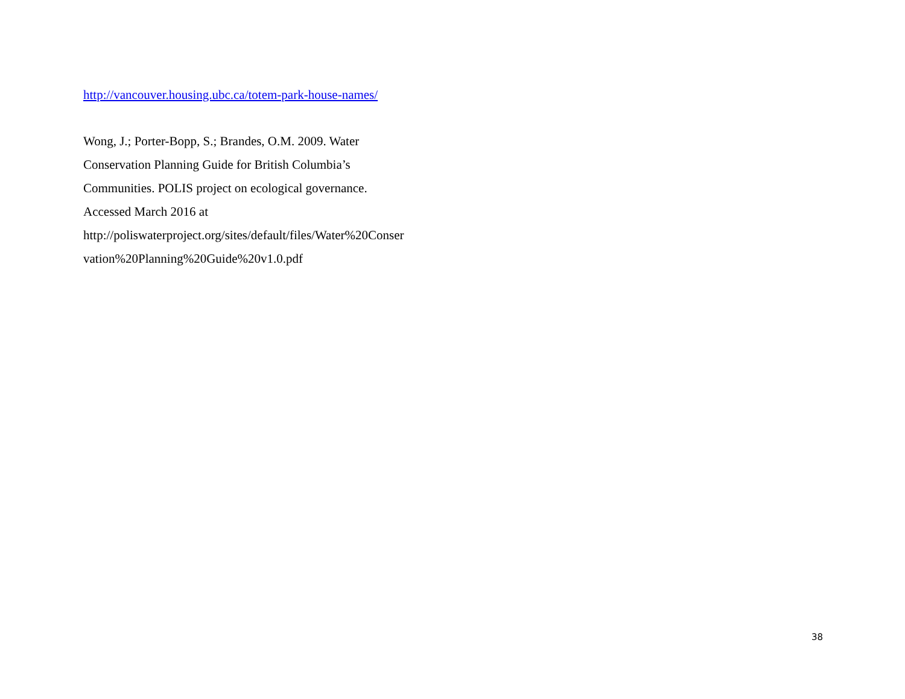http://vancouver.housing.ubc.ca/totem-park-house-names/
Wong, J.; Porter-Bopp, S.; Brandes, O.M. 2009. Water
Conservation Planning Guide for British Columbia’s
Communities. POLIS project on ecological governance.
Accessed March 2016 at
http://poliswaterproject.org/sites/default/files/Water%20Conser
vation%20Planning%20Guide%20v1.0.pdf
38